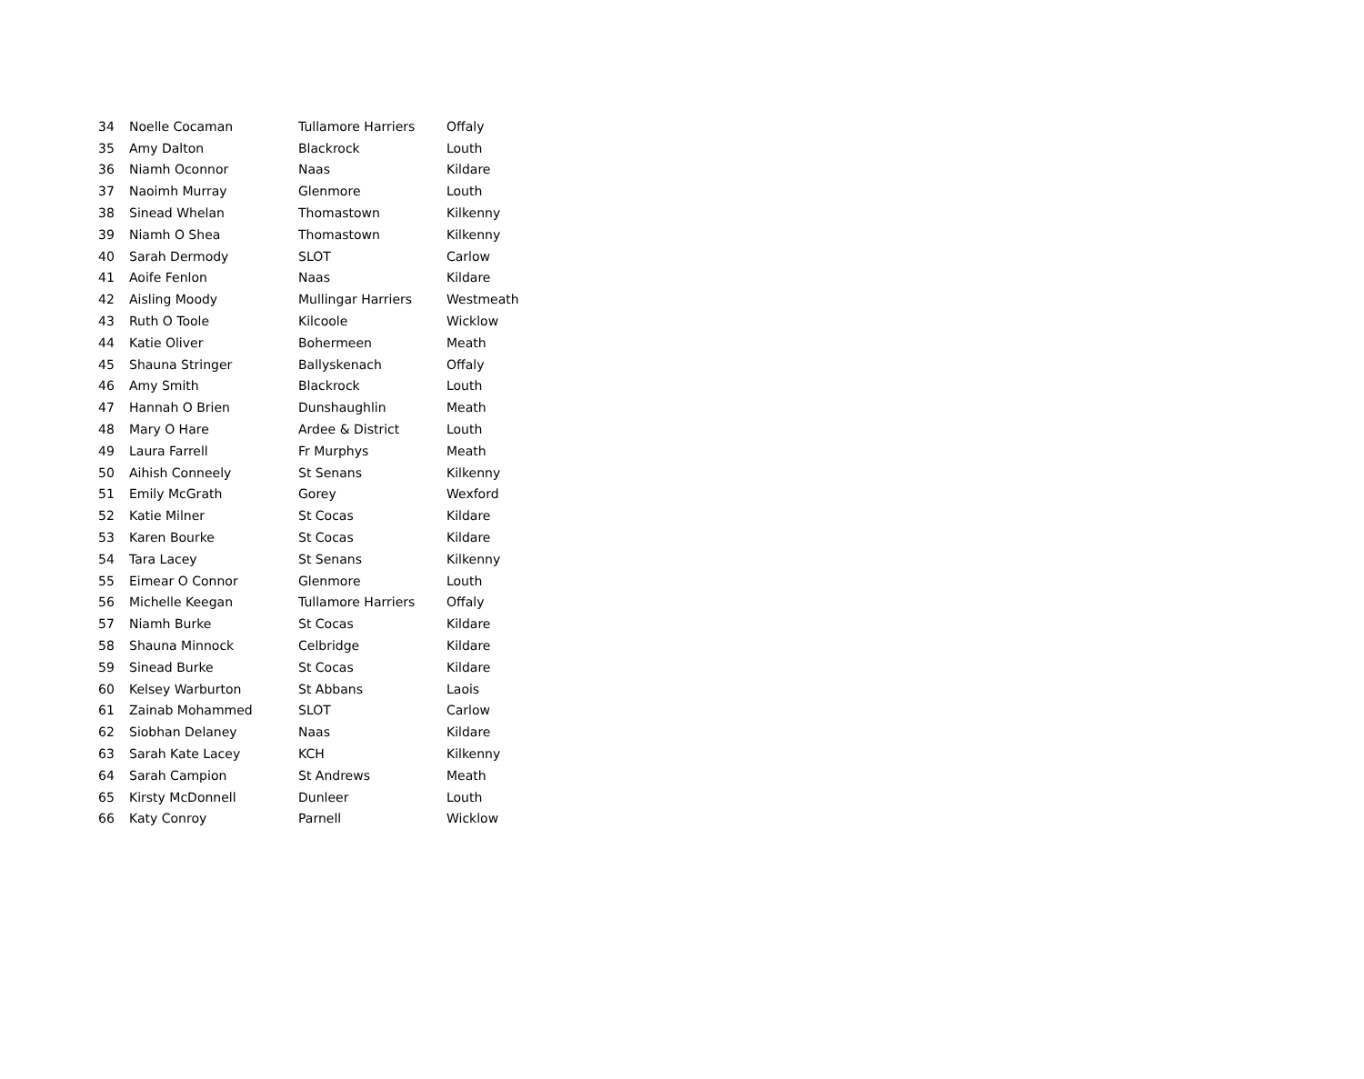| 34 | Noelle Cocaman | Tullamore Harriers | Offaly |
| 35 | Amy Dalton | Blackrock | Louth |
| 36 | Niamh Oconnor | Naas | Kildare |
| 37 | Naoimh Murray | Glenmore | Louth |
| 38 | Sinead Whelan | Thomastown | Kilkenny |
| 39 | Niamh O Shea | Thomastown | Kilkenny |
| 40 | Sarah Dermody | SLOT | Carlow |
| 41 | Aoife Fenlon | Naas | Kildare |
| 42 | Aisling Moody | Mullingar Harriers | Westmeath |
| 43 | Ruth O Toole | Kilcoole | Wicklow |
| 44 | Katie Oliver | Bohermeen | Meath |
| 45 | Shauna Stringer | Ballyskenach | Offaly |
| 46 | Amy Smith | Blackrock | Louth |
| 47 | Hannah O Brien | Dunshaughlin | Meath |
| 48 | Mary O Hare | Ardee & District | Louth |
| 49 | Laura Farrell | Fr Murphys | Meath |
| 50 | Aihish Conneely | St Senans | Kilkenny |
| 51 | Emily McGrath | Gorey | Wexford |
| 52 | Katie Milner | St Cocas | Kildare |
| 53 | Karen Bourke | St Cocas | Kildare |
| 54 | Tara Lacey | St Senans | Kilkenny |
| 55 | Eimear O Connor | Glenmore | Louth |
| 56 | Michelle Keegan | Tullamore Harriers | Offaly |
| 57 | Niamh Burke | St Cocas | Kildare |
| 58 | Shauna Minnock | Celbridge | Kildare |
| 59 | Sinead Burke | St Cocas | Kildare |
| 60 | Kelsey Warburton | St Abbans | Laois |
| 61 | Zainab Mohammed | SLOT | Carlow |
| 62 | Siobhan Delaney | Naas | Kildare |
| 63 | Sarah Kate Lacey | KCH | Kilkenny |
| 64 | Sarah Campion | St Andrews | Meath |
| 65 | Kirsty McDonnell | Dunleer | Louth |
| 66 | Katy Conroy | Parnell | Wicklow |